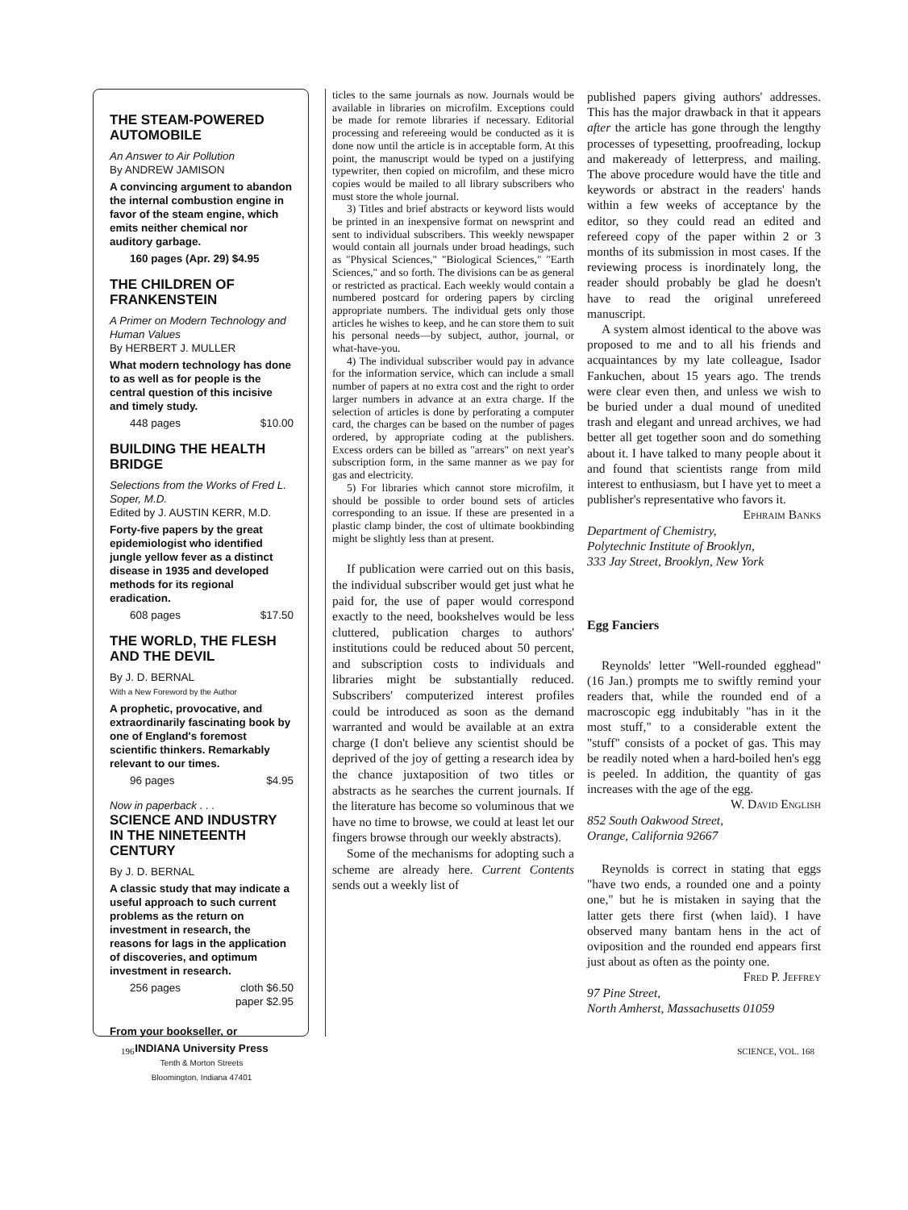THE STEAM-POWERED AUTOMOBILE
An Answer to Air Pollution
By ANDREW JAMISON
A convincing argument to abandon the internal combustion engine in favor of the steam engine, which emits neither chemical nor auditory garbage.
160 pages (Apr. 29) $4.95
THE CHILDREN OF FRANKENSTEIN
A Primer on Modern Technology and Human Values
By HERBERT J. MULLER
What modern technology has done to as well as for people is the central question of this incisive and timely study.
448 pages $10.00
BUILDING THE HEALTH BRIDGE
Selections from the Works of Fred L. Soper, M.D.
Edited by J. AUSTIN KERR, M.D.
Forty-five papers by the great epidemiologist who identified jungle yellow fever as a distinct disease in 1935 and developed methods for its regional eradication.
608 pages $17.50
THE WORLD, THE FLESH AND THE DEVIL
By J. D. BERNAL
With a New Foreword by the Author
A prophetic, provocative, and extraordinarily fascinating book by one of England's foremost scientific thinkers. Remarkably relevant to our times.
96 pages $4.95
Now in paperback . . .
SCIENCE AND INDUSTRY IN THE NINETEENTH CENTURY
By J. D. BERNAL
A classic study that may indicate a useful approach to such current problems as the return on investment in research, the reasons for lags in the application of discoveries, and optimum investment in research.
256 pages cloth $6.50
paper $2.95
From your bookseller, or
INDIANA University Press
Tenth & Morton Streets
Bloomington, Indiana 47401
ticles to the same journals as now. Journals would be available in libraries on microfilm. Exceptions could be made for remote libraries if necessary. Editorial processing and refereeing would be conducted as it is done now until the article is in acceptable form. At this point, the manuscript would be typed on a justifying typewriter, then copied on microfilm, and these micro copies would be mailed to all library subscribers who must store the whole journal.
3) Titles and brief abstracts or keyword lists would be printed in an inexpensive format on newsprint and sent to individual subscribers. This weekly newspaper would contain all journals under broad headings, such as "Physical Sciences," "Biological Sciences," "Earth Sciences," and so forth. The divisions can be as general or restricted as practical. Each weekly would contain a numbered postcard for ordering papers by circling appropriate numbers. The individual gets only those articles he wishes to keep, and he can store them to suit his personal needs—by subject, author, journal, or what-have-you.
4) The individual subscriber would pay in advance for the information service, which can include a small number of papers at no extra cost and the right to order larger numbers in advance at an extra charge. If the selection of articles is done by perforating a computer card, the charges can be based on the number of pages ordered, by appropriate coding at the publishers. Excess orders can be billed as "arrears" on next year's subscription form, in the same manner as we pay for gas and electricity.
5) For libraries which cannot store microfilm, it should be possible to order bound sets of articles corresponding to an issue. If these are presented in a plastic clamp binder, the cost of ultimate bookbinding might be slightly less than at present.
If publication were carried out on this basis, the individual subscriber would get just what he paid for, the use of paper would correspond exactly to the need, bookshelves would be less cluttered, publication charges to authors' institutions could be reduced about 50 percent, and subscription costs to individuals and libraries might be substantially reduced. Subscribers' computerized interest profiles could be introduced as soon as the demand warranted and would be available at an extra charge (I don't believe any scientist should be deprived of the joy of getting a research idea by the chance juxtaposition of two titles or abstracts as he searches the current journals. If the literature has become so voluminous that we have no time to browse, we could at least let our fingers browse through our weekly abstracts).
Some of the mechanisms for adopting such a scheme are already here. Current Contents sends out a weekly list of
published papers giving authors' addresses. This has the major drawback in that it appears after the article has gone through the lengthy processes of typesetting, proofreading, lockup and makeready of letterpress, and mailing. The above procedure would have the title and keywords or abstract in the readers' hands within a few weeks of acceptance by the editor, so they could read an edited and refereed copy of the paper within 2 or 3 months of its submission in most cases. If the reviewing process is inordinately long, the reader should probably be glad he doesn't have to read the original unrefereed manuscript.
A system almost identical to the above was proposed to me and to all his friends and acquaintances by my late colleague, Isador Fankuchen, about 15 years ago. The trends were clear even then, and unless we wish to be buried under a dual mound of unedited trash and elegant and unread archives, we had better all get together soon and do something about it. I have talked to many people about it and found that scientists range from mild interest to enthusiasm, but I have yet to meet a publisher's representative who favors it.
Ephraim Banks
Department of Chemistry,
Polytechnic Institute of Brooklyn,
333 Jay Street, Brooklyn, New York
Egg Fanciers
Reynolds' letter "Well-rounded egghead" (16 Jan.) prompts me to swiftly remind your readers that, while the rounded end of a macroscopic egg indubitably "has in it the most stuff," to a considerable extent the "stuff" consists of a pocket of gas. This may be readily noted when a hard-boiled hen's egg is peeled. In addition, the quantity of gas increases with the age of the egg.
W. David English
852 South Oakwood Street,
Orange, California 92667
Reynolds is correct in stating that eggs "have two ends, a rounded one and a pointy one," but he is mistaken in saying that the latter gets there first (when laid). I have observed many bantam hens in the act of oviposition and the rounded end appears first just about as often as the pointy one.
Fred P. Jeffrey
97 Pine Street,
North Amherst, Massachusetts 01059
196 SCIENCE, VOL. 168